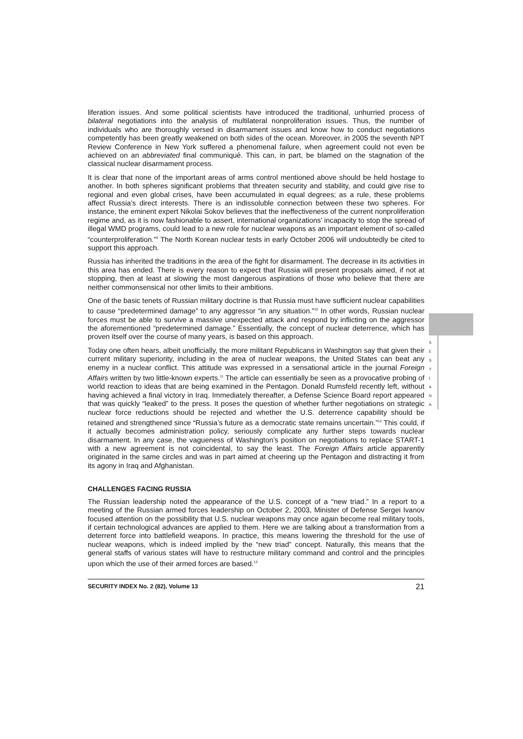liferation issues. And some political scientists have introduced the traditional, unhurried process of bilateral negotiations into the analysis of multilateral nonproliferation issues. Thus, the number of individuals who are thoroughly versed in disarmament issues and know how to conduct negotiations competently has been greatly weakened on both sides of the ocean. Moreover, in 2005 the seventh NPT Review Conference in New York suffered a phenomenal failure, when agreement could not even be achieved on an abbreviated final communiqué. This can, in part, be blamed on the stagnation of the classical nuclear disarmament process.
It is clear that none of the important areas of arms control mentioned above should be held hostage to another. In both spheres significant problems that threaten security and stability, and could give rise to regional and even global crises, have been accumulated in equal degrees; as a rule, these problems affect Russia’s direct interests. There is an indissoluble connection between these two spheres. For instance, the eminent expert Nikolai Sokov believes that the ineffectiveness of the current nonproliferation regime and, as it is now fashionable to assert, international organizations’ incapacity to stop the spread of illegal WMD programs, could lead to a new role for nuclear weapons as an important element of so-called “counterproliferation.”<sup>9</sup> The North Korean nuclear tests in early October 2006 will undoubtedly be cited to support this approach.
Russia has inherited the traditions in the area of the fight for disarmament. The decrease in its activities in this area has ended. There is every reason to expect that Russia will present proposals aimed, if not at stopping, then at least at slowing the most dangerous aspirations of those who believe that there are neither commonsensical nor other limits to their ambitions.
One of the basic tenets of Russian military doctrine is that Russia must have sufficient nuclear capabilities to cause “predetermined damage” to any aggressor “in any situation.”<sup>10</sup> In other words, Russian nuclear forces must be able to survive a massive unexpected attack and respond by inflicting on the aggressor the aforementioned “predetermined damage.” Essentially, the concept of nuclear deterrence, which has proven itself over the course of many years, is based on this approach.
Today one often hears, albeit unofficially, the more militant Republicans in Washington say that given their current military superiority, including in the area of nuclear weapons, the United States can beat any enemy in a nuclear conflict. This attitude was expressed in a sensational article in the journal Foreign Affairs written by two little-known experts.<sup>11</sup> The article can essentially be seen as a provocative probing of world reaction to ideas that are being examined in the Pentagon. Donald Rumsfeld recently left, without having achieved a final victory in Iraq. Immediately thereafter, a Defense Science Board report appeared that was quickly “leaked” to the press. It poses the question of whether further negotiations on strategic nuclear force reductions should be rejected and whether the U.S. deterrence capability should be retained and strengthened since “Russia’s future as a democratic state remains uncertain.”<sup>12</sup> This could, if it actually becomes administration policy, seriously complicate any further steps towards nuclear disarmament. In any case, the vagueness of Washington’s position on negotiations to replace START-1 with a new agreement is not coincidental, to say the least. The Foreign Affairs article apparently originated in the same circles and was in part aimed at cheering up the Pentagon and distracting it from its agony in Iraq and Afghanistan.
CHALLENGES FACING RUSSIA
The Russian leadership noted the appearance of the U.S. concept of a “new triad.” In a report to a meeting of the Russian armed forces leadership on October 2, 2003, Minister of Defense Sergei Ivanov focused attention on the possibility that U.S. nuclear weapons may once again become real military tools, if certain technological advances are applied to them. Here we are talking about a transformation from a deterrent force into battlefield weapons. In practice, this means lowering the threshold for the use of nuclear weapons, which is indeed implied by the “new triad” concept. Naturally, this means that the general staffs of various states will have to restructure military command and control and the principles upon which the use of their armed forces are based.<sup>13</sup>
SECURITY INDEX No. 2 (82), Volume 13 21
S
E
S
Y
L
A
N
A